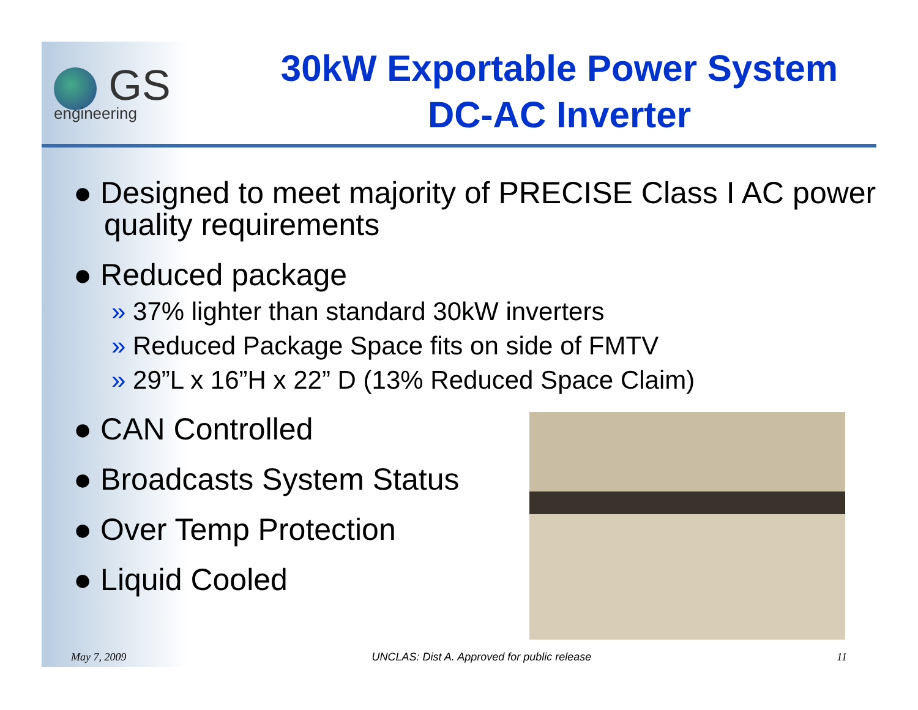GS
engineering
30kW Exportable Power System
DC-AC Inverter
● Designed to meet majority of PRECISE Class I AC power quality requirements
● Reduced package
» 37% lighter than standard 30kW inverters
» Reduced Package Space fits on side of FMTV
» 29”L x 16”H x 22” D (13% Reduced Space Claim)
● CAN Controlled
● Broadcasts System Status
● Over Temp Protection
● Liquid Cooled
May 7, 2009 UNCLAS: Dist A. Approved for public release 11